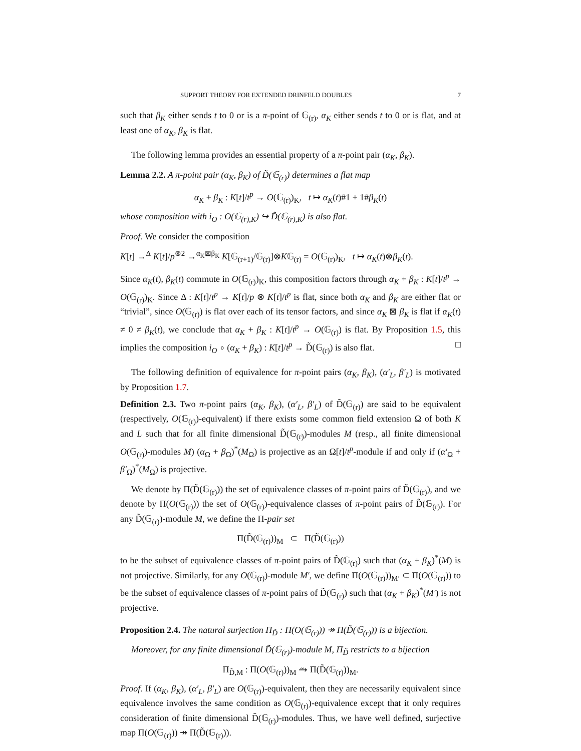SUPPORT THEORY FOR EXTENDED DRINFELD DOUBLES 7
such that β<sub>K</sub> either sends t to 0 or is a π-point of 𝔾<sub>(r)</sub>, α<sub>K</sub> either sends t to 0 or is flat, and at least one of α<sub>K</sub>, β<sub>K</sub> is flat.
The following lemma provides an essential property of a π-point pair (α<sub>K</sub>, β<sub>K</sub>).
Lemma 2.2. A π-point pair (α<sub>K</sub>, β<sub>K</sub>) of D̃(𝔾<sub>(r)</sub>) determines a flat map
α<sub>K</sub> + β<sub>K</sub> : K[t]/t<sup>p</sup> → O(𝔾<sub>(r)</sub>)<sub>K</sub>, t ↦ α<sub>K</sub>(t)#1 + 1#β<sub>K</sub>(t)
whose composition with i<sub>O</sub> : O(𝔾<sub>(r),K</sub>) ↪ D̃(𝔾<sub>(r),K</sub>) is also flat.
Proof. We consider the composition
K[t] →<sup>Δ</sup> K[t]/p<sup>⊗2</sup> →<sup>α<sub>K</sub>⊠β<sub>K</sub></sup> K[𝔾<sub>(r+1)</sub>/𝔾<sub>(r)</sub>]⊗K𝔾<sub>(r)</sub> = O(𝔾<sub>(r)</sub>)<sub>K</sub>, t ↦ α<sub>K</sub>(t)⊗β<sub>K</sub>(t).
Since α<sub>K</sub>(t), β<sub>K</sub>(t) commute in O(𝔾<sub>(r)</sub>)<sub>K</sub>, this composition factors through α<sub>K</sub> + β<sub>K</sub> : K[t]/t<sup>p</sup> → O(𝔾<sub>(r)</sub>)<sub>K</sub>. Since Δ : K[t]/t<sup>p</sup> → K[t]/p ⊗ K[t]/t<sup>p</sup> is flat, since both α<sub>K</sub> and β<sub>K</sub> are either flat or “trivial”, since O(𝔾<sub>(r)</sub>) is flat over each of its tensor factors, and since α<sub>K</sub> ⊠ β<sub>K</sub> is flat if α<sub>K</sub>(t) ≠ 0 ≠ β<sub>K</sub>(t), we conclude that α<sub>K</sub> + β<sub>K</sub> : K[t]/t<sup>p</sup> → O(𝔾<sub>(r)</sub>) is flat. By Proposition 1.5, this implies the composition i<sub>O</sub> ∘ (α<sub>K</sub> + β<sub>K</sub>) : K[t]/t<sup>p</sup> → D̃(𝔾<sub>(r)</sub>) is also flat. □
The following definition of equivalence for π-point pairs (α<sub>K</sub>, β<sub>K</sub>), (α′<sub>L</sub>, β′<sub>L</sub>) is motivated by Proposition 1.7.
Definition 2.3. Two π-point pairs (α<sub>K</sub>, β<sub>K</sub>), (α′<sub>L</sub>, β′<sub>L</sub>) of D̃(𝔾<sub>(r)</sub>) are said to be equivalent (respectively, O(𝔾<sub>(r)</sub>)-equivalent) if there exists some common field extension Ω of both K and L such that for all finite dimensional D̃(𝔾<sub>(r)</sub>)-modules M (resp., all finite dimensional O(𝔾<sub>(r)</sub>)-modules M) (α<sub>Ω</sub> + β<sub>Ω</sub>)<sup>*</sup>(M<sub>Ω</sub>) is projective as an Ω[t]/t<sup>p</sup>-module if and only if (α′<sub>Ω</sub> + β′<sub>Ω</sub>)<sup>*</sup>(M<sub>Ω</sub>) is projective.
We denote by Π(D̃(𝔾<sub>(r)</sub>)) the set of equivalence classes of π-point pairs of D̃(𝔾<sub>(r)</sub>), and we denote by Π(O(𝔾<sub>(r)</sub>)) the set of O(𝔾<sub>(r)</sub>)-equivalence classes of π-point pairs of D̃(𝔾<sub>(r)</sub>). For any D̃(𝔾<sub>(r)</sub>)-module M, we define the Π-pair set
Π(D̃(𝔾<sub>(r)</sub>))<sub>M</sub> ⊂ Π(D̃(𝔾<sub>(r)</sub>))
to be the subset of equivalence classes of π-point pairs of D̃(𝔾<sub>(r)</sub>) such that (α<sub>K</sub> + β<sub>K</sub>)<sup>*</sup>(M) is not projective. Similarly, for any O(𝔾<sub>(r)</sub>)-module M′, we define Π(O(𝔾<sub>(r)</sub>))<sub>M′</sub> ⊂ Π(O(𝔾<sub>(r)</sub>)) to be the subset of equivalence classes of π-point pairs of D̃(𝔾<sub>(r)</sub>) such that (α<sub>K</sub> + β<sub>K</sub>)<sup>*</sup>(M′) is not projective.
Proposition 2.4. The natural surjection Π<sub>D̃</sub> : Π(O(𝔾<sub>(r)</sub>)) ↠ Π(D̃(𝔾<sub>(r)</sub>)) is a bijection.
Moreover, for any finite dimensional D̃(𝔾<sub>(r)</sub>)-module M, Π<sub>D̃</sub> restricts to a bijection
Π<sub>D̃,M</sub> : Π(O(𝔾<sub>(r)</sub>))<sub>M</sub> ⥲ Π(D̃(𝔾<sub>(r)</sub>))<sub>M</sub>.
Proof. If (α<sub>K</sub>, β<sub>K</sub>), (α′<sub>L</sub>, β′<sub>L</sub>) are O(𝔾<sub>(r)</sub>)-equivalent, then they are necessarily equivalent since equivalence involves the same condition as O(𝔾<sub>(r)</sub>)-equivalence except that it only requires consideration of finite dimensional D̃(𝔾<sub>(r)</sub>)-modules. Thus, we have well defined, surjective map Π(O(𝔾<sub>(r)</sub>)) ↠ Π(D̃(𝔾<sub>(r)</sub>)).